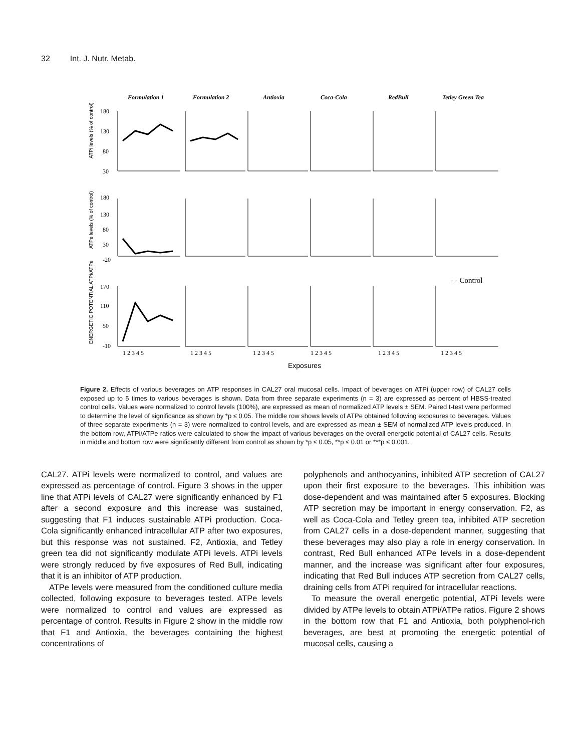32 Int. J. Nutr. Metab.
Formulation 1
Formulation 2
Antioxia
Coca-Cola
RedBull
Tetley Green Tea
180
130
80
30
180
130
80
30
-20
170
110
50
-10
- - Control
1 2 3 4 5
1 2 3 4 5
1 2 3 4 5
1 2 3 4 5
1 2 3 4 5
1 2 3 4 5
Exposures
ATPi levels (% of control)
ATPe levels (% of control)
ENERGETIC POTENTIAL ATPi/ATPe
Figure 2. Effects of various beverages on ATP responses in CAL27 oral mucosal cells. Impact of beverages on ATPi (upper row) of CAL27 cells exposed up to 5 times to various beverages is shown. Data from three separate experiments (n = 3) are expressed as percent of HBSS-treated control cells. Values were normalized to control levels (100%), are expressed as mean of normalized ATP levels ± SEM. Paired t-test were performed to determine the level of significance as shown by *p ≤ 0.05. The middle row shows levels of ATPe obtained following exposures to beverages. Values of three separate experiments (n = 3) were normalized to control levels, and are expressed as mean ± SEM of normalized ATP levels produced. In the bottom row, ATPi/ATPe ratios were calculated to show the impact of various beverages on the overall energetic potential of CAL27 cells. Results in middle and bottom row were significantly different from control as shown by *p ≤ 0.05, **p ≤ 0.01 or ***p ≤ 0.001.
CAL27. ATPi levels were normalized to control, and values are expressed as percentage of control. Figure 3 shows in the upper line that ATPi levels of CAL27 were significantly enhanced by F1 after a second exposure and this increase was sustained, suggesting that F1 induces sustainable ATPi production. Coca-Cola significantly enhanced intracellular ATP after two exposures, but this response was not sustained. F2, Antioxia, and Tetley green tea did not significantly modulate ATPi levels. ATPi levels were strongly reduced by five exposures of Red Bull, indicating that it is an inhibitor of ATP production.
ATPe levels were measured from the conditioned culture media collected, following exposure to beverages tested. ATPe levels were normalized to control and values are expressed as percentage of control. Results in Figure 2 show in the middle row that F1 and Antioxia, the beverages containing the highest concentrations of
polyphenols and anthocyanins, inhibited ATP secretion of CAL27 upon their first exposure to the beverages. This inhibition was dose-dependent and was maintained after 5 exposures. Blocking ATP secretion may be important in energy conservation. F2, as well as Coca-Cola and Tetley green tea, inhibited ATP secretion from CAL27 cells in a dose-dependent manner, suggesting that these beverages may also play a role in energy conservation. In contrast, Red Bull enhanced ATPe levels in a dose-dependent manner, and the increase was significant after four exposures, indicating that Red Bull induces ATP secretion from CAL27 cells, draining cells from ATPi required for intracellular reactions.
To measure the overall energetic potential, ATPi levels were divided by ATPe levels to obtain ATPi/ATPe ratios. Figure 2 shows in the bottom row that F1 and Antioxia, both polyphenol-rich beverages, are best at promoting the energetic potential of mucosal cells, causing a